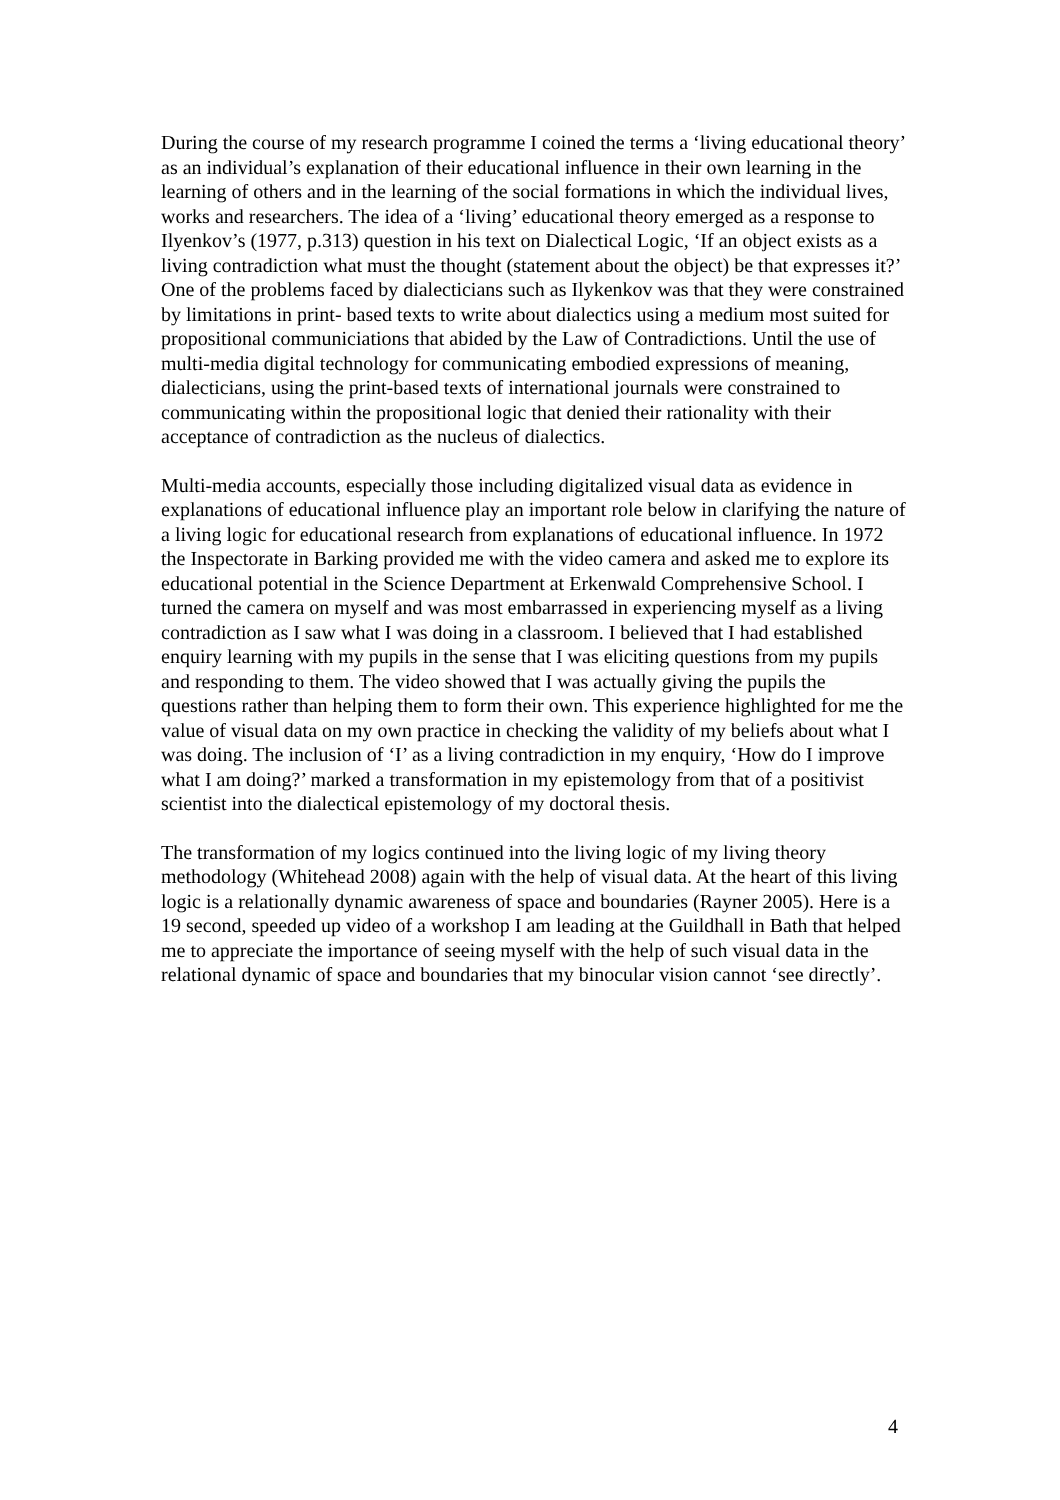During the course of my research programme I coined the terms a ‘living educational theory’ as an individual’s explanation of their educational influence in their own learning in the learning of others and in the learning of the social formations in which the individual lives, works and researchers. The idea of a ‘living’ educational theory emerged as a response to Ilyenkov’s (1977, p.313) question in his text on Dialectical Logic, ‘If an object exists as a living contradiction what must the thought (statement about the object) be that expresses it?’ One of the problems faced by dialecticians such as Ilykenkov was that they were constrained by limitations in print- based texts to write about dialectics using a medium most suited for propositional communiciations that abided by the Law of Contradictions. Until the use of multi-media digital technology for communicating embodied expressions of meaning, dialecticians, using the print-based texts of international journals were constrained to communicating within the propositional logic that denied their rationality with their acceptance of contradiction as the nucleus of dialectics.
Multi-media accounts, especially those including digitalized visual data as evidence in explanations of educational influence play an important role below in clarifying the nature of a living logic for educational research from explanations of educational influence. In 1972 the Inspectorate in Barking provided me with the video camera and asked me to explore its educational potential in the Science Department at Erkenwald Comprehensive School. I turned the camera on myself and was most embarrassed in experiencing myself as a living contradiction as I saw what I was doing in a classroom. I believed that I had established enquiry learning with my pupils in the sense that I was eliciting questions from my pupils and responding to them. The video showed that I was actually giving the pupils the questions rather than helping them to form their own. This experience highlighted for me the value of visual data on my own practice in checking the validity of my beliefs about what I was doing. The inclusion of ‘I’ as a living contradiction in my enquiry, ‘How do I improve what I am doing?’ marked a transformation in my epistemology from that of a positivist scientist into the dialectical epistemology of my doctoral thesis.
The transformation of my logics continued into the living logic of my living theory methodology (Whitehead 2008) again with the help of visual data. At the heart of this living logic is a relationally dynamic awareness of space and boundaries (Rayner 2005). Here is a 19 second, speeded up video of a workshop I am leading at the Guildhall in Bath that helped me to appreciate the importance of seeing myself with the help of such visual data in the relational dynamic of space and boundaries that my binocular vision cannot ‘see directly’.
4